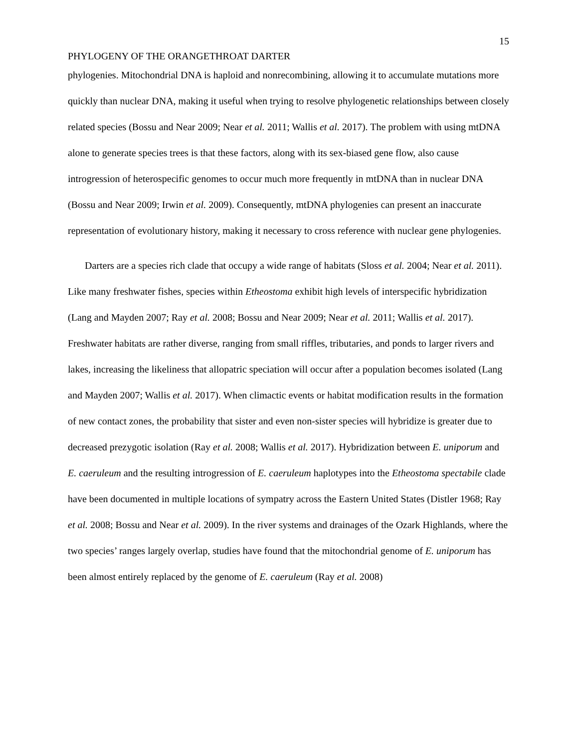15
PHYLOGENY OF THE ORANGETHROAT DARTER
phylogenies. Mitochondrial DNA is haploid and nonrecombining, allowing it to accumulate mutations more quickly than nuclear DNA, making it useful when trying to resolve phylogenetic relationships between closely related species (Bossu and Near 2009; Near et al. 2011; Wallis et al. 2017). The problem with using mtDNA alone to generate species trees is that these factors, along with its sex-biased gene flow, also cause introgression of heterospecific genomes to occur much more frequently in mtDNA than in nuclear DNA (Bossu and Near 2009; Irwin et al. 2009). Consequently, mtDNA phylogenies can present an inaccurate representation of evolutionary history, making it necessary to cross reference with nuclear gene phylogenies.
Darters are a species rich clade that occupy a wide range of habitats (Sloss et al. 2004; Near et al. 2011). Like many freshwater fishes, species within Etheostoma exhibit high levels of interspecific hybridization (Lang and Mayden 2007; Ray et al. 2008; Bossu and Near 2009; Near et al. 2011; Wallis et al. 2017). Freshwater habitats are rather diverse, ranging from small riffles, tributaries, and ponds to larger rivers and lakes, increasing the likeliness that allopatric speciation will occur after a population becomes isolated (Lang and Mayden 2007; Wallis et al. 2017). When climactic events or habitat modification results in the formation of new contact zones, the probability that sister and even non-sister species will hybridize is greater due to decreased prezygotic isolation (Ray et al. 2008; Wallis et al. 2017). Hybridization between E. uniporum and E. caeruleum and the resulting introgression of E. caeruleum haplotypes into the Etheostoma spectabile clade have been documented in multiple locations of sympatry across the Eastern United States (Distler 1968; Ray et al. 2008; Bossu and Near et al. 2009). In the river systems and drainages of the Ozark Highlands, where the two species’ ranges largely overlap, studies have found that the mitochondrial genome of E. uniporum has been almost entirely replaced by the genome of E. caeruleum (Ray et al. 2008)